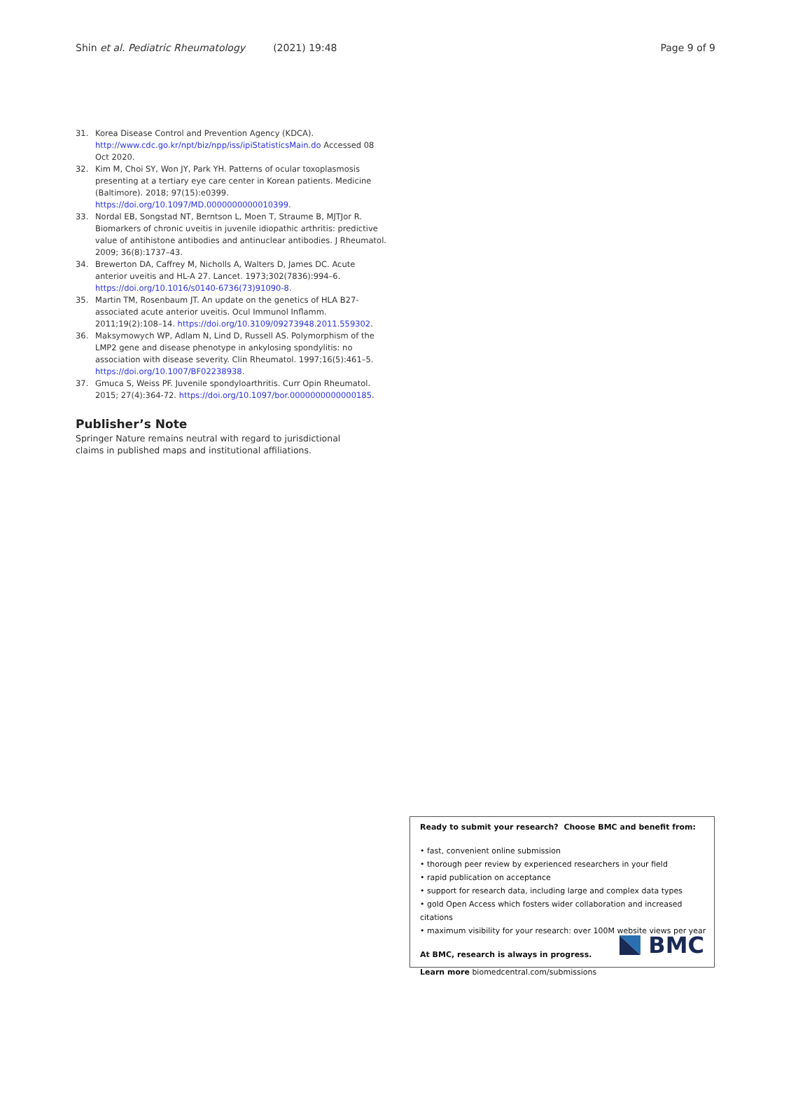Shin et al. Pediatric Rheumatology (2021) 19:48
Page 9 of 9
31. Korea Disease Control and Prevention Agency (KDCA). http://www.cdc.go.kr/npt/biz/npp/iss/ipiStatisticsMain.do Accessed 08 Oct 2020.
32. Kim M, Choi SY, Won JY, Park YH. Patterns of ocular toxoplasmosis presenting at a tertiary eye care center in Korean patients. Medicine (Baltimore). 2018; 97(15):e0399. https://doi.org/10.1097/MD.0000000000010399.
33. Nordal EB, Songstad NT, Berntson L, Moen T, Straume B, MJTJor R. Biomarkers of chronic uveitis in juvenile idiopathic arthritis: predictive value of antihistone antibodies and antinuclear antibodies. J Rheumatol. 2009; 36(8):1737–43.
34. Brewerton DA, Caffrey M, Nicholls A, Walters D, James DC. Acute anterior uveitis and HL-A 27. Lancet. 1973;302(7836):994–6. https://doi.org/10.1016/s0140-6736(73)91090-8.
35. Martin TM, Rosenbaum JT. An update on the genetics of HLA B27-associated acute anterior uveitis. Ocul Immunol Inflamm. 2011;19(2):108–14. https://doi.org/10.3109/09273948.2011.559302.
36. Maksymowych WP, Adlam N, Lind D, Russell AS. Polymorphism of the LMP2 gene and disease phenotype in ankylosing spondylitis: no association with disease severity. Clin Rheumatol. 1997;16(5):461–5. https://doi.org/10.1007/BF02238938.
37. Gmuca S, Weiss PF. Juvenile spondyloarthritis. Curr Opin Rheumatol. 2015; 27(4):364-72. https://doi.org/10.1097/bor.0000000000000185.
Publisher’s Note
Springer Nature remains neutral with regard to jurisdictional claims in published maps and institutional affiliations.
Ready to submit your research? Choose BMC and benefit from:
• fast, convenient online submission
• thorough peer review by experienced researchers in your field
• rapid publication on acceptance
• support for research data, including large and complex data types
• gold Open Access which fosters wider collaboration and increased citations
• maximum visibility for your research: over 100M website views per year
At BMC, research is always in progress.
Learn more biomedcentral.com/submissions
BMC